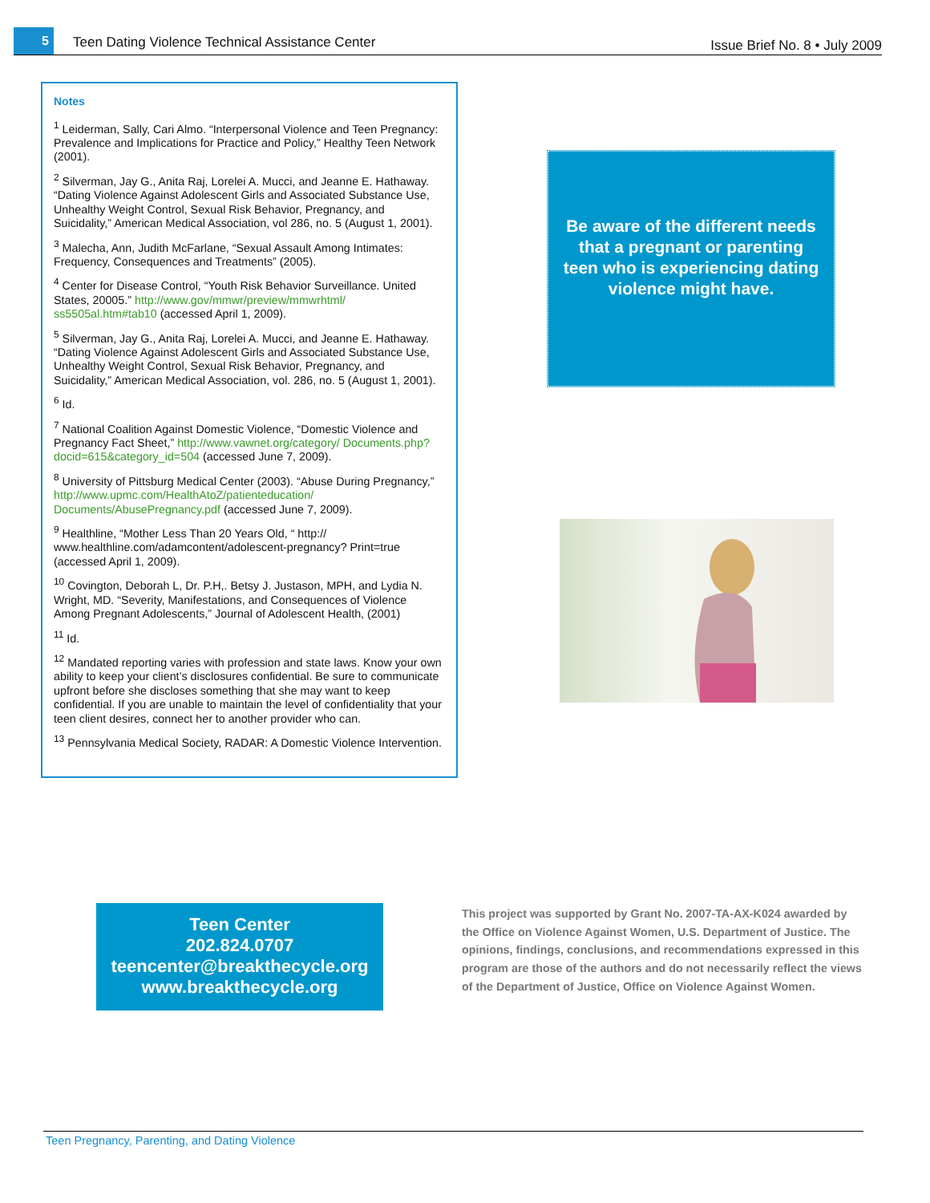5
Teen Dating Violence Technical Assistance Center
Issue Brief No. 8 • July 2009
Notes
<sup>1</sup> Leiderman, Sally, Cari Almo. “Interpersonal Violence and Teen Pregnancy: Prevalence and Implications for Practice and Policy,” Healthy Teen Network (2001).
<sup>2</sup> Silverman, Jay G., Anita Raj, Lorelei A. Mucci, and Jeanne E. Hathaway. “Dating Violence Against Adolescent Girls and Associated Substance Use, Unhealthy Weight Control, Sexual Risk Behavior, Pregnancy, and Suicidality,” American Medical Association, vol 286, no. 5 (August 1, 2001).
<sup>3</sup> Malecha, Ann, Judith McFarlane, “Sexual Assault Among Intimates: Frequency, Consequences and Treatments” (2005).
<sup>4</sup> Center for Disease Control, “Youth Risk Behavior Surveillance. United States, 20005.” http://www.gov/mmwr/preview/mmwrhtml/ ss5505al.htm#tab10 (accessed April 1, 2009).
<sup>5</sup> Silverman, Jay G., Anita Raj, Lorelei A. Mucci, and Jeanne E. Hathaway. “Dating Violence Against Adolescent Girls and Associated Substance Use, Unhealthy Weight Control, Sexual Risk Behavior, Pregnancy, and Suicidality,” American Medical Association, vol. 286, no. 5 (August 1, 2001).
<sup>6</sup> Id.
<sup>7</sup> National Coalition Against Domestic Violence, “Domestic Violence and Pregnancy Fact Sheet,” http://www.vawnet.org/category/ Documents.php?docid=615&category_id=504 (accessed June 7, 2009).
<sup>8</sup> University of Pittsburg Medical Center (2003). “Abuse During Pregnancy,” http://www.upmc.com/HealthAtoZ/patienteducation/ Documents/AbusePregnancy.pdf (accessed June 7, 2009).
<sup>9</sup> Healthline, “Mother Less Than 20 Years Old, “ http:// www.healthline.com/adamcontent/adolescent-pregnancy? Print=true (accessed April 1, 2009).
<sup>10</sup> Covington, Deborah L, Dr. P.H,. Betsy J. Justason, MPH, and Lydia N. Wright, MD. “Severity, Manifestations, and Consequences of Violence Among Pregnant Adolescents,” Journal of Adolescent Health, (2001)
<sup>11</sup> Id.
<sup>12</sup> Mandated reporting varies with profession and state laws. Know your own ability to keep your client’s disclosures confidential. Be sure to communicate upfront before she discloses something that she may want to keep confidential. If you are unable to maintain the level of confidentiality that your teen client desires, connect her to another provider who can.
<sup>13</sup> Pennsylvania Medical Society, RADAR: A Domestic Violence Intervention.
Be aware of the different needs that a pregnant or parenting teen who is experiencing dating violence might have.
Teen Center
202.824.0707
teencenter@breakthecycle.org
www.breakthecycle.org
This project was supported by Grant No. 2007-TA-AX-K024 awarded by the Office on Violence Against Women, U.S. Department of Justice. The opinions, findings, conclusions, and recommendations expressed in this program are those of the authors and do not necessarily reflect the views of the Department of Justice, Office on Violence Against Women.
Teen Pregnancy, Parenting, and Dating Violence